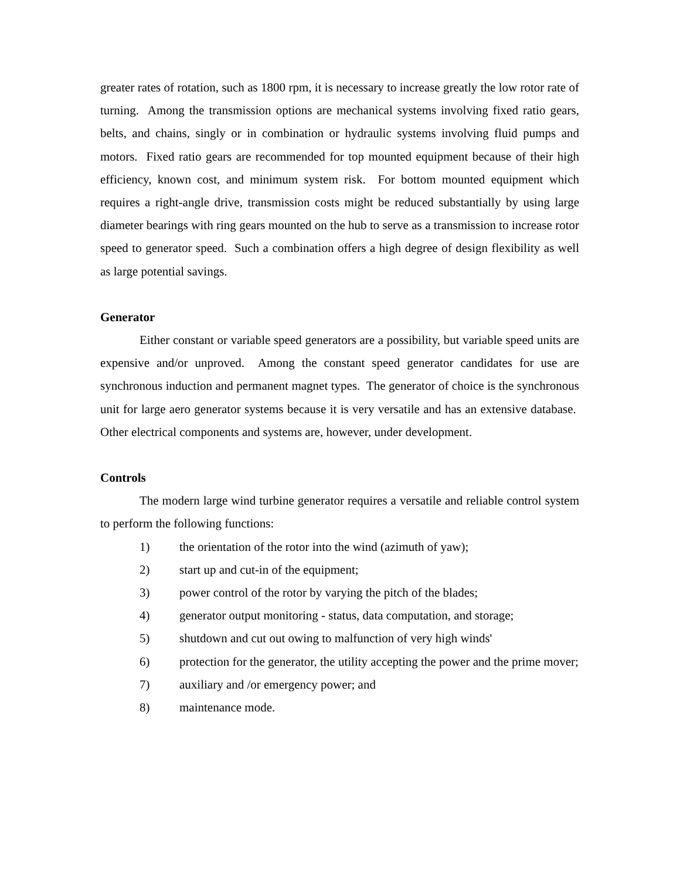greater rates of rotation, such as 1800 rpm, it is necessary to increase greatly the low rotor rate of turning. Among the transmission options are mechanical systems involving fixed ratio gears, belts, and chains, singly or in combination or hydraulic systems involving fluid pumps and motors. Fixed ratio gears are recommended for top mounted equipment because of their high efficiency, known cost, and minimum system risk. For bottom mounted equipment which requires a right-angle drive, transmission costs might be reduced substantially by using large diameter bearings with ring gears mounted on the hub to serve as a transmission to increase rotor speed to generator speed. Such a combination offers a high degree of design flexibility as well as large potential savings.
Generator
Either constant or variable speed generators are a possibility, but variable speed units are expensive and/or unproved. Among the constant speed generator candidates for use are synchronous induction and permanent magnet types. The generator of choice is the synchronous unit for large aero generator systems because it is very versatile and has an extensive database. Other electrical components and systems are, however, under development.
Controls
The modern large wind turbine generator requires a versatile and reliable control system to perform the following functions:
1) the orientation of the rotor into the wind (azimuth of yaw);
2) start up and cut-in of the equipment;
3) power control of the rotor by varying the pitch of the blades;
4) generator output monitoring - status, data computation, and storage;
5) shutdown and cut out owing to malfunction of very high winds'
6) protection for the generator, the utility accepting the power and the prime mover;
7) auxiliary and /or emergency power; and
8) maintenance mode.